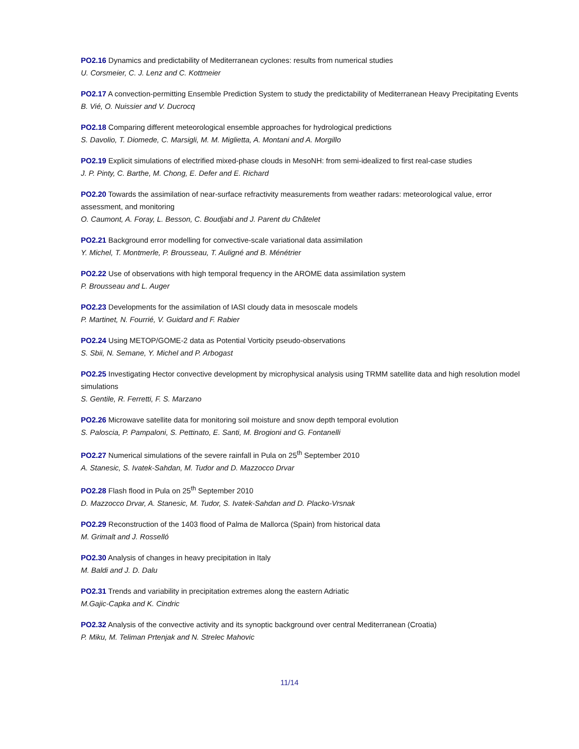PO2.16 Dynamics and predictability of Mediterranean cyclones: results from numerical studies
U. Corsmeier, C. J. Lenz and C. Kottmeier
PO2.17 A convection-permitting Ensemble Prediction System to study the predictability of Mediterranean Heavy Precipitating Events
B. Vié, O. Nuissier and V. Ducrocq
PO2.18 Comparing different meteorological ensemble approaches for hydrological predictions
S. Davolio, T. Diomede, C. Marsigli, M. M. Miglietta, A. Montani and A. Morgillo
PO2.19 Explicit simulations of electrified mixed-phase clouds in MesoNH: from semi-idealized to first real-case studies
J. P. Pinty, C. Barthe, M. Chong, E. Defer and E. Richard
PO2.20 Towards the assimilation of near-surface refractivity measurements from weather radars: meteorological value, error assessment, and monitoring
O. Caumont, A. Foray, L. Besson, C. Boudjabi and J. Parent du Châtelet
PO2.21 Background error modelling for convective-scale variational data assimilation
Y. Michel, T. Montmerle, P. Brousseau, T. Auligné and B. Ménétrier
PO2.22 Use of observations with high temporal frequency in the AROME data assimilation system
P. Brousseau and L. Auger
PO2.23 Developments for the assimilation of IASI cloudy data in mesoscale models
P. Martinet, N. Fourrié, V. Guidard and F. Rabier
PO2.24 Using METOP/GOME-2 data as Potential Vorticity pseudo-observations
S. Sbii, N. Semane, Y. Michel and P. Arbogast
PO2.25 Investigating Hector convective development by microphysical analysis using TRMM satellite data and high resolution model simulations
S. Gentile, R. Ferretti, F. S. Marzano
PO2.26 Microwave satellite data for monitoring soil moisture and snow depth temporal evolution
S. Paloscia, P. Pampaloni, S. Pettinato, E. Santi, M. Brogioni and G. Fontanelli
PO2.27 Numerical simulations of the severe rainfall in Pula on 25<sup>th</sup> September 2010
A. Stanesic, S. Ivatek-Sahdan, M. Tudor and D. Mazzocco Drvar
PO2.28 Flash flood in Pula on 25<sup>th</sup> September 2010
D. Mazzocco Drvar, A. Stanesic, M. Tudor, S. Ivatek-Sahdan and D. Placko-Vrsnak
PO2.29 Reconstruction of the 1403 flood of Palma de Mallorca (Spain) from historical data
M. Grimalt and J. Rosselló
PO2.30 Analysis of changes in heavy precipitation in Italy
M. Baldi and J. D. Dalu
PO2.31 Trends and variability in precipitation extremes along the eastern Adriatic
M.Gajic-Capka and K. Cindric
PO2.32 Analysis of the convective activity and its synoptic background over central Mediterranean (Croatia)
P. Miku, M. Teliman Prtenjak and N. Strelec Mahovic
11/14